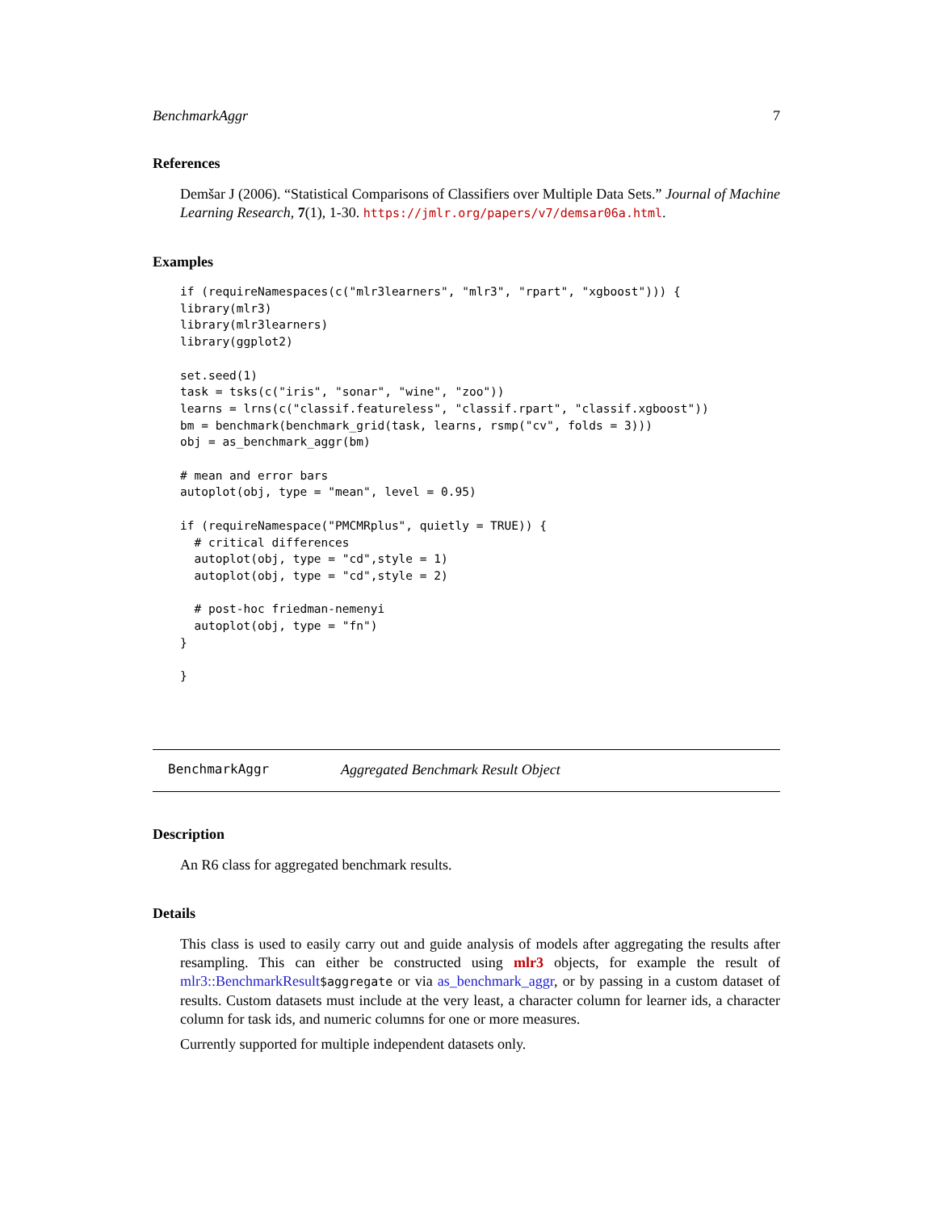BenchmarkAggr 7
References
Demšar J (2006). “Statistical Comparisons of Classifiers over Multiple Data Sets.” Journal of Machine Learning Research, 7(1), 1-30. https://jmlr.org/papers/v7/demsar06a.html.
Examples
if (requireNamespaces(c("mlr3learners", "mlr3", "rpart", "xgboost"))) {
library(mlr3)
library(mlr3learners)
library(ggplot2)

set.seed(1)
task = tsks(c("iris", "sonar", "wine", "zoo"))
learns = lrns(c("classif.featureless", "classif.rpart", "classif.xgboost"))
bm = benchmark(benchmark_grid(task, learns, rsmp("cv", folds = 3)))
obj = as_benchmark_aggr(bm)

# mean and error bars
autoplot(obj, type = "mean", level = 0.95)

if (requireNamespace("PMCMRplus", quietly = TRUE)) {
  # critical differences
  autoplot(obj, type = "cd",style = 1)
  autoplot(obj, type = "cd",style = 2)

  # post-hoc friedman-nemenyi
  autoplot(obj, type = "fn")
}

}
BenchmarkAggr Aggregated Benchmark Result Object
Description
An R6 class for aggregated benchmark results.
Details
This class is used to easily carry out and guide analysis of models after aggregating the results after resampling. This can either be constructed using mlr3 objects, for example the result of mlr3::BenchmarkResult$aggregate or via as_benchmark_aggr, or by passing in a custom dataset of results. Custom datasets must include at the very least, a character column for learner ids, a character column for task ids, and numeric columns for one or more measures.
Currently supported for multiple independent datasets only.